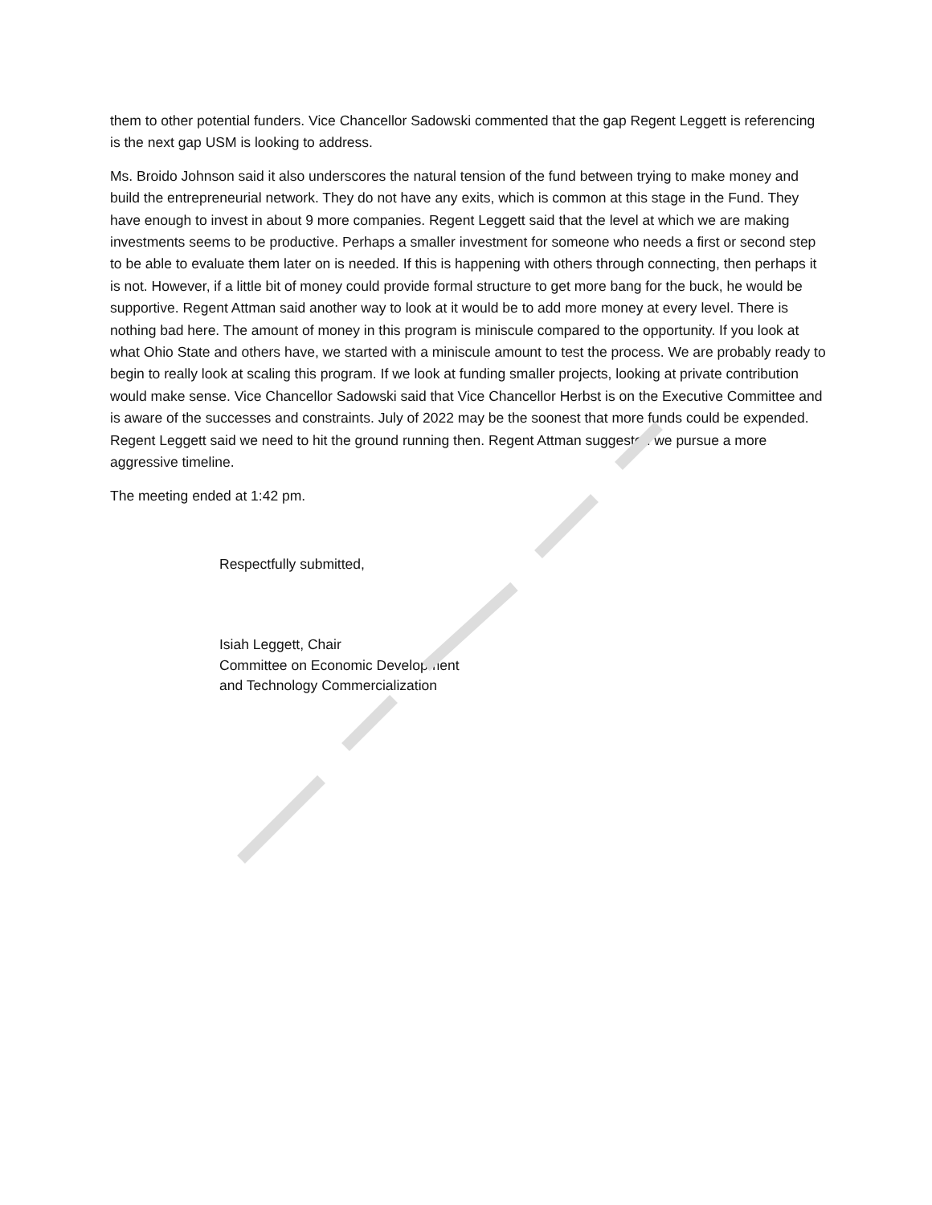them to other potential funders. Vice Chancellor Sadowski commented that the gap Regent Leggett is referencing is the next gap USM is looking to address.
Ms. Broido Johnson said it also underscores the natural tension of the fund between trying to make money and build the entrepreneurial network. They do not have any exits, which is common at this stage in the Fund. They have enough to invest in about 9 more companies. Regent Leggett said that the level at which we are making investments seems to be productive. Perhaps a smaller investment for someone who needs a first or second step to be able to evaluate them later on is needed. If this is happening with others through connecting, then perhaps it is not. However, if a little bit of money could provide formal structure to get more bang for the buck, he would be supportive. Regent Attman said another way to look at it would be to add more money at every level. There is nothing bad here. The amount of money in this program is miniscule compared to the opportunity. If you look at what Ohio State and others have, we started with a miniscule amount to test the process. We are probably ready to begin to really look at scaling this program. If we look at funding smaller projects, looking at private contribution would make sense. Vice Chancellor Sadowski said that Vice Chancellor Herbst is on the Executive Committee and is aware of the successes and constraints. July of 2022 may be the soonest that more funds could be expended. Regent Leggett said we need to hit the ground running then. Regent Attman suggested we pursue a more aggressive timeline.
The meeting ended at 1:42 pm.
Respectfully submitted,
Isiah Leggett, Chair
Committee on Economic Development
and Technology Commercialization